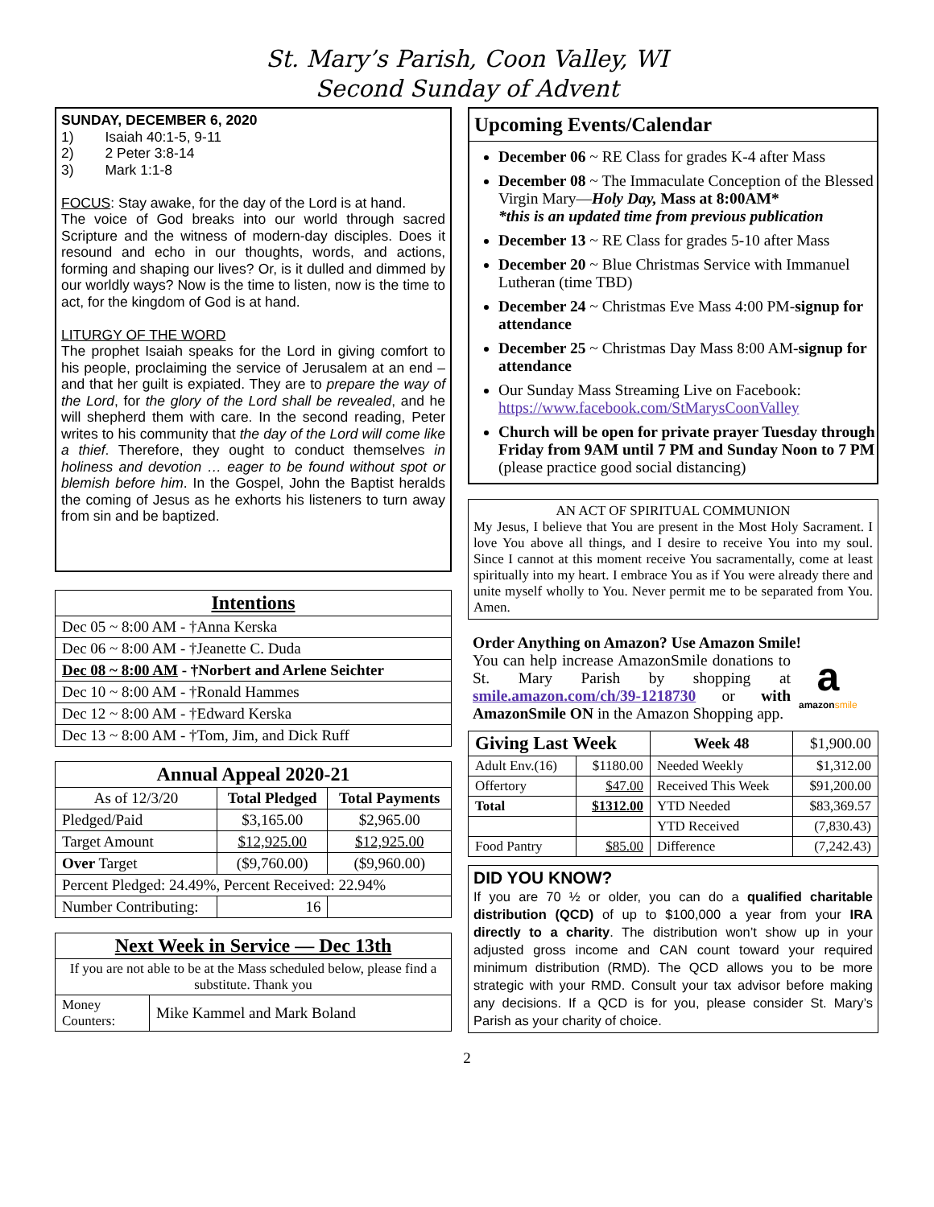St. Mary’s Parish, Coon Valley, WI
Second Sunday of Advent
SUNDAY, DECEMBER 6, 2020
1) Isaiah 40:1-5, 9-11
2) 2 Peter 3:8-14
3) Mark 1:1-8
FOCUS: Stay awake, for the day of the Lord is at hand.
The voice of God breaks into our world through sacred Scripture and the witness of modern-day disciples. Does it resound and echo in our thoughts, words, and actions, forming and shaping our lives? Or, is it dulled and dimmed by our worldly ways? Now is the time to listen, now is the time to act, for the kingdom of God is at hand.
LITURGY OF THE WORD
The prophet Isaiah speaks for the Lord in giving comfort to his people, proclaiming the service of Jerusalem at an end – and that her guilt is expiated. They are to prepare the way of the Lord, for the glory of the Lord shall be revealed, and he will shepherd them with care. In the second reading, Peter writes to his community that the day of the Lord will come like a thief. Therefore, they ought to conduct themselves in holiness and devotion … eager to be found without spot or blemish before him. In the Gospel, John the Baptist heralds the coming of Jesus as he exhorts his listeners to turn away from sin and be baptized.
| Intentions |
| --- |
| Dec 05 ~ 8:00 AM - †Anna Kerska |
| Dec 06 ~ 8:00 AM - †Jeanette C. Duda |
| Dec 08 ~ 8:00 AM - †Norbert and Arlene Seichter |
| Dec 10 ~ 8:00 AM - †Ronald Hammes |
| Dec 12 ~ 8:00 AM - †Edward Kerska |
| Dec 13 ~ 8:00 AM - †Tom, Jim, and Dick Ruff |
| Annual Appeal 2020-21 | | |
| --- | --- | --- |
| As of 12/3/20 | Total Pledged | Total Payments |
| Pledged/Paid | $3,165.00 | $2,965.00 |
| Target Amount | $12,925.00 | $12,925.00 |
| Over Target | ($9,760.00) | ($9,960.00) |
| Percent Pledged: 24.49%, Percent Received: 22.94% | | |
| Number Contributing: | 16 | |
| Next Week in Service — Dec 13th | |
| --- | --- |
| If you are not able to be at the Mass scheduled below, please find a substitute. Thank you | |
| Money Counters: | Mike Kammel and Mark Boland |
Upcoming Events/Calendar
December 06 ~ RE Class for grades K-4 after Mass
December 08 ~ The Immaculate Conception of the Blessed Virgin Mary—Holy Day, Mass at 8:00AM*
*this is an updated time from previous publication
December 13 ~ RE Class for grades 5-10 after Mass
December 20 ~ Blue Christmas Service with Immanuel Lutheran (time TBD)
December 24 ~ Christmas Eve Mass 4:00 PM-signup for attendance
December 25 ~ Christmas Day Mass 8:00 AM-signup for attendance
Our Sunday Mass Streaming Live on Facebook: https://www.facebook.com/StMarysCoonValley
Church will be open for private prayer Tuesday through Friday from 9AM until 7 PM and Sunday Noon to 7 PM (please practice good social distancing)
AN ACT OF SPIRITUAL COMMUNION
My Jesus, I believe that You are present in the Most Holy Sacrament. I love You above all things, and I desire to receive You into my soul. Since I cannot at this moment receive You sacramentally, come at least spiritually into my heart. I embrace You as if You were already there and unite myself wholly to You. Never permit me to be separated from You. Amen.
Order Anything on Amazon? Use Amazon Smile!
You can help increase AmazonSmile donations to St. Mary Parish by shopping at smile.amazon.com/ch/39-1218730 or with AmazonSmile ON in the Amazon Shopping app.
a
amazon smile
| Giving Last Week | | Week 48 | $1,900.00 |
| Adult Env.(16) | $1180.00 | Needed Weekly | $1,312.00 |
| Offertory | $47.00 | Received This Week | $91,200.00 |
| Total | $1312.00 | YTD Needed | $83,369.57 |
| | | YTD Received | (7,830.43) |
| Food Pantry | $85.00 | Difference | (7,242.43) |
DID YOU KNOW?
If you are 70 ½ or older, you can do a qualified charitable distribution (QCD) of up to $100,000 a year from your IRA directly to a charity. The distribution won’t show up in your adjusted gross income and CAN count toward your required minimum distribution (RMD). The QCD allows you to be more strategic with your RMD. Consult your tax advisor before making any decisions. If a QCD is for you, please consider St. Mary’s Parish as your charity of choice.
2